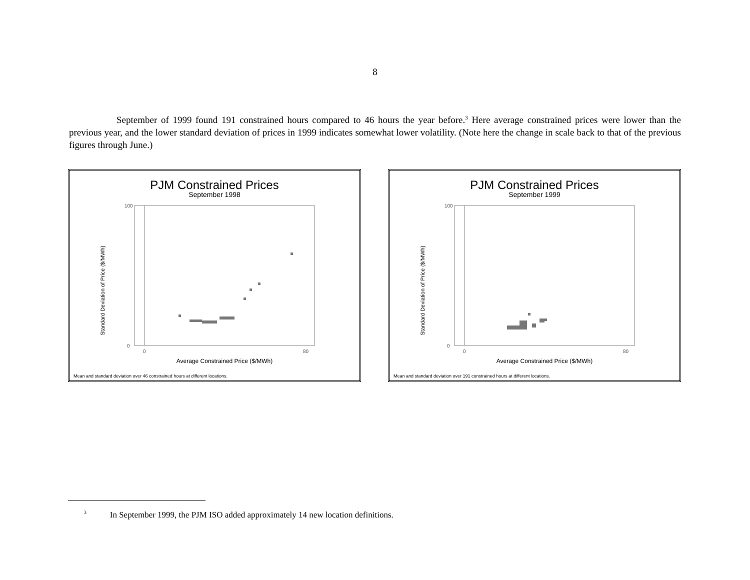8
September of 1999 found 191 constrained hours compared to 46 hours the year before.<sup>3</sup> Here average constrained prices were lower than the previous year, and the lower standard deviation of prices in 1999 indicates somewhat lower volatility. (Note here the change in scale back to that of the previous figures through June.)
PJM Constrained Prices
September 1998
Standard Deviation of Price ($/MWh)
100
0
0
80
Average Constrained Price ($/MWh)
Mean and standard deviation over 46 constrained hours at different locations.
PJM Constrained Prices
September 1999
Standard Deviation of Price ($/MWh)
100
0
0
80
Average Constrained Price ($/MWh)
Mean and standard deviation over 191 constrained hours at different locations.
<sup>3</sup> In September 1999, the PJM ISO added approximately 14 new location definitions.